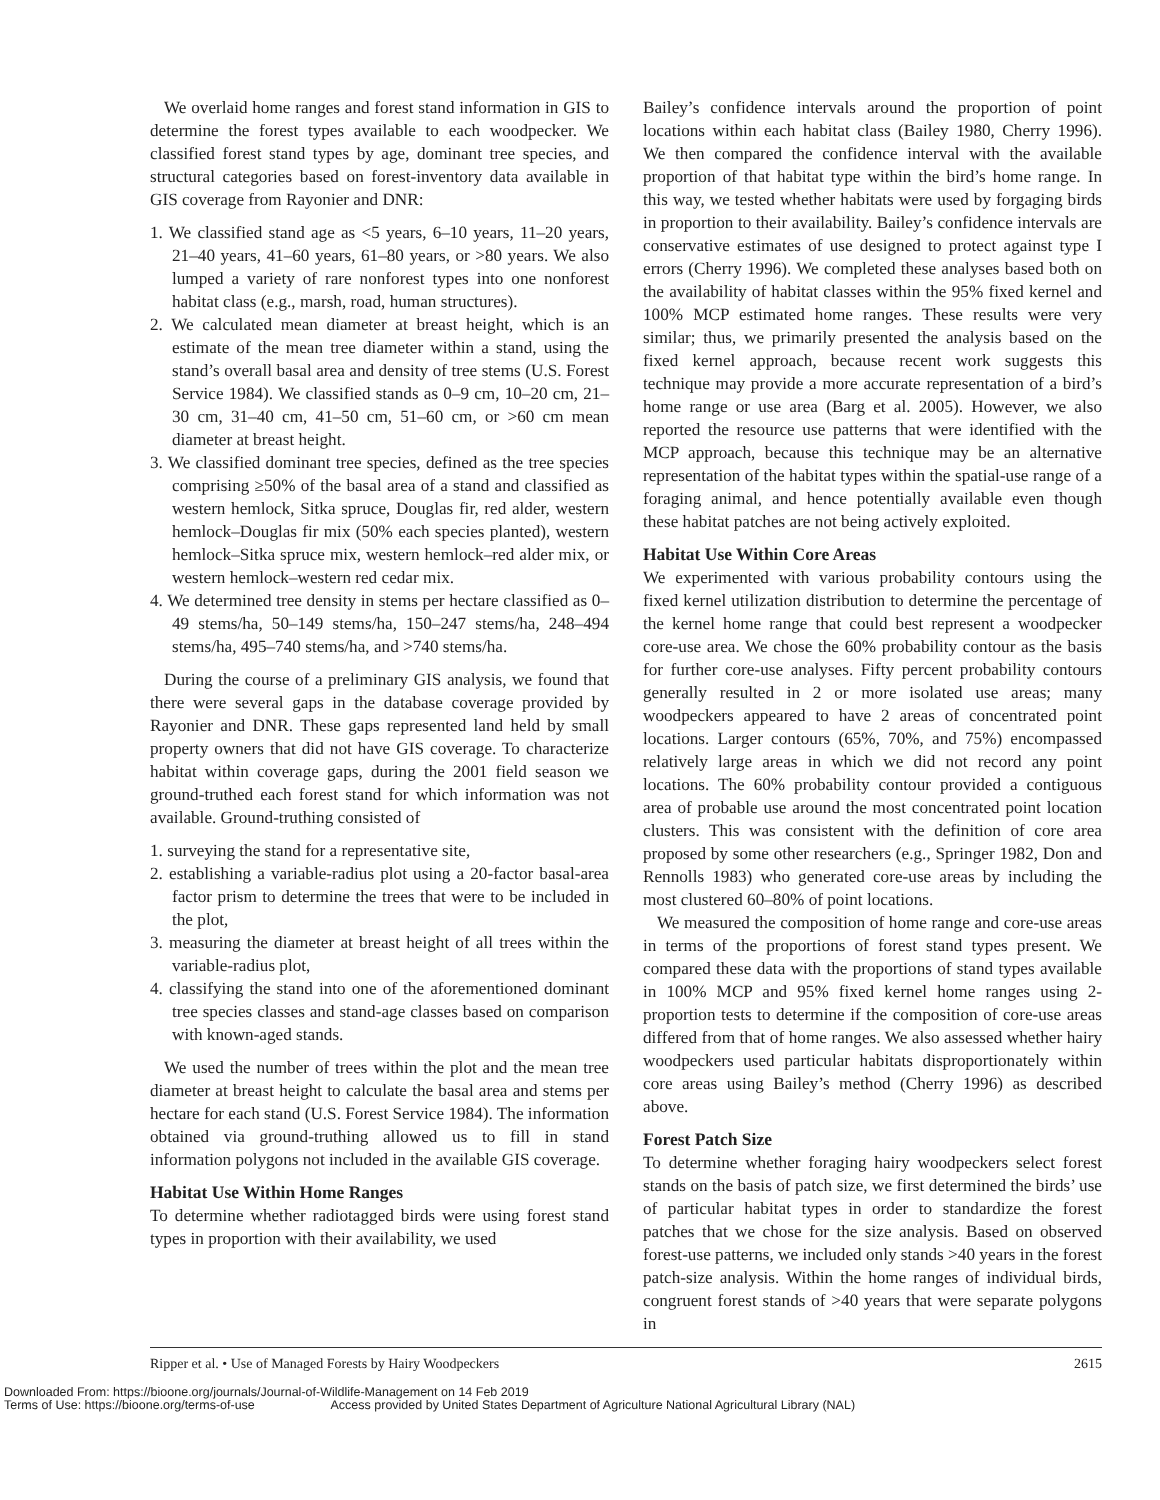We overlaid home ranges and forest stand information in GIS to determine the forest types available to each woodpecker. We classified forest stand types by age, dominant tree species, and structural categories based on forest-inventory data available in GIS coverage from Rayonier and DNR:
1. We classified stand age as <5 years, 6–10 years, 11–20 years, 21–40 years, 41–60 years, 61–80 years, or >80 years. We also lumped a variety of rare nonforest types into one nonforest habitat class (e.g., marsh, road, human structures).
2. We calculated mean diameter at breast height, which is an estimate of the mean tree diameter within a stand, using the stand’s overall basal area and density of tree stems (U.S. Forest Service 1984). We classified stands as 0–9 cm, 10–20 cm, 21–30 cm, 31–40 cm, 41–50 cm, 51–60 cm, or >60 cm mean diameter at breast height.
3. We classified dominant tree species, defined as the tree species comprising ≥50% of the basal area of a stand and classified as western hemlock, Sitka spruce, Douglas fir, red alder, western hemlock–Douglas fir mix (50% each species planted), western hemlock–Sitka spruce mix, western hemlock–red alder mix, or western hemlock–western red cedar mix.
4. We determined tree density in stems per hectare classified as 0–49 stems/ha, 50–149 stems/ha, 150–247 stems/ha, 248–494 stems/ha, 495–740 stems/ha, and >740 stems/ha.
During the course of a preliminary GIS analysis, we found that there were several gaps in the database coverage provided by Rayonier and DNR. These gaps represented land held by small property owners that did not have GIS coverage. To characterize habitat within coverage gaps, during the 2001 field season we ground-truthed each forest stand for which information was not available. Ground-truthing consisted of
1. surveying the stand for a representative site,
2. establishing a variable-radius plot using a 20-factor basal-area factor prism to determine the trees that were to be included in the plot,
3. measuring the diameter at breast height of all trees within the variable-radius plot,
4. classifying the stand into one of the aforementioned dominant tree species classes and stand-age classes based on comparison with known-aged stands.
We used the number of trees within the plot and the mean tree diameter at breast height to calculate the basal area and stems per hectare for each stand (U.S. Forest Service 1984). The information obtained via ground-truthing allowed us to fill in stand information polygons not included in the available GIS coverage.
Habitat Use Within Home Ranges
To determine whether radiotagged birds were using forest stand types in proportion with their availability, we used
Bailey’s confidence intervals around the proportion of point locations within each habitat class (Bailey 1980, Cherry 1996). We then compared the confidence interval with the available proportion of that habitat type within the bird’s home range. In this way, we tested whether habitats were used by forgaging birds in proportion to their availability. Bailey’s confidence intervals are conservative estimates of use designed to protect against type I errors (Cherry 1996). We completed these analyses based both on the availability of habitat classes within the 95% fixed kernel and 100% MCP estimated home ranges. These results were very similar; thus, we primarily presented the analysis based on the fixed kernel approach, because recent work suggests this technique may provide a more accurate representation of a bird’s home range or use area (Barg et al. 2005). However, we also reported the resource use patterns that were identified with the MCP approach, because this technique may be an alternative representation of the habitat types within the spatial-use range of a foraging animal, and hence potentially available even though these habitat patches are not being actively exploited.
Habitat Use Within Core Areas
We experimented with various probability contours using the fixed kernel utilization distribution to determine the percentage of the kernel home range that could best represent a woodpecker core-use area. We chose the 60% probability contour as the basis for further core-use analyses. Fifty percent probability contours generally resulted in 2 or more isolated use areas; many woodpeckers appeared to have 2 areas of concentrated point locations. Larger contours (65%, 70%, and 75%) encompassed relatively large areas in which we did not record any point locations. The 60% probability contour provided a contiguous area of probable use around the most concentrated point location clusters. This was consistent with the definition of core area proposed by some other researchers (e.g., Springer 1982, Don and Rennolls 1983) who generated core-use areas by including the most clustered 60–80% of point locations.
We measured the composition of home range and core-use areas in terms of the proportions of forest stand types present. We compared these data with the proportions of stand types available in 100% MCP and 95% fixed kernel home ranges using 2-proportion tests to determine if the composition of core-use areas differed from that of home ranges. We also assessed whether hairy woodpeckers used particular habitats disproportionately within core areas using Bailey’s method (Cherry 1996) as described above.
Forest Patch Size
To determine whether foraging hairy woodpeckers select forest stands on the basis of patch size, we first determined the birds’ use of particular habitat types in order to standardize the forest patches that we chose for the size analysis. Based on observed forest-use patterns, we included only stands >40 years in the forest patch-size analysis. Within the home ranges of individual birds, congruent forest stands of >40 years that were separate polygons in
Ripper et al. • Use of Managed Forests by Hairy Woodpeckers 2615
Downloaded From: https://bioone.org/journals/Journal-of-Wildlife-Management on 14 Feb 2019
Terms of Use: https://bioone.org/terms-of-use Access provided by United States Department of Agriculture National Agricultural Library (NAL)